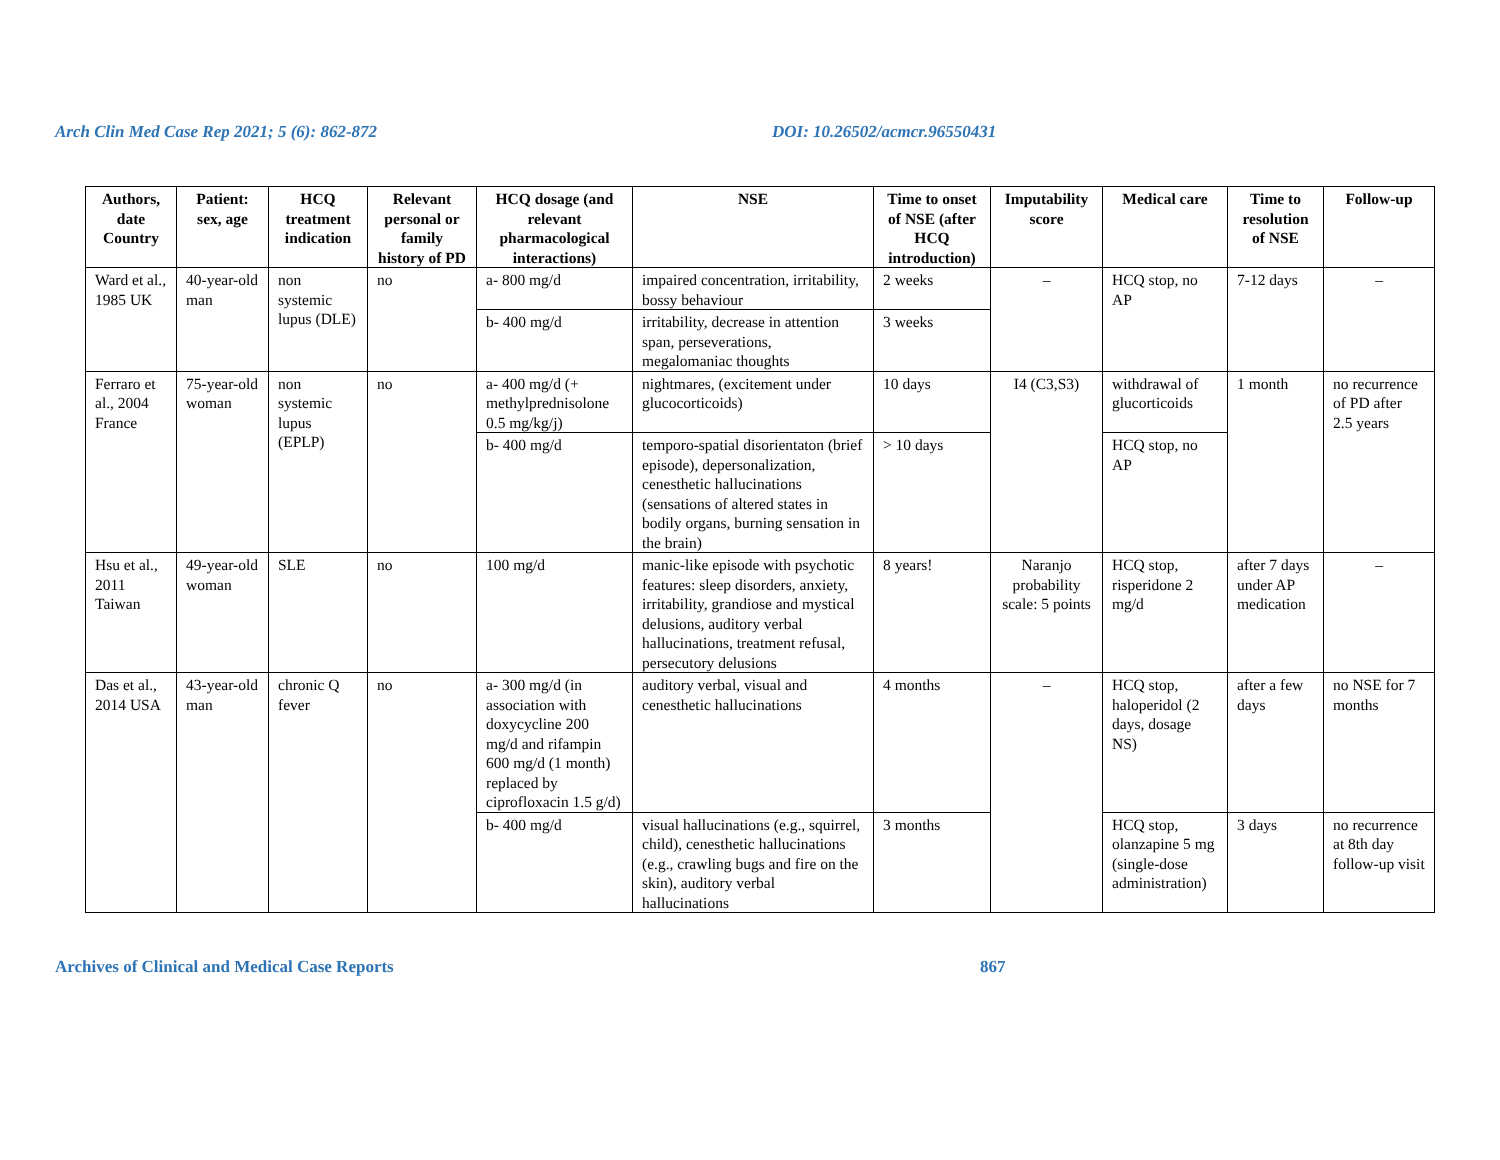Arch Clin Med Case Rep 2021; 5 (6): 862-872 DOI: 10.26502/acmcr.96550431
| Authors, date Country | Patient: sex, age | HCQ treatment indication | Relevant personal or family history of PD | HCQ dosage (and relevant pharmacological interactions) | NSE | Time to onset of NSE (after HCQ introduction) | Imputability score | Medical care | Time to resolution of NSE | Follow-up |
| --- | --- | --- | --- | --- | --- | --- | --- | --- | --- | --- |
| Ward et al., 1985 UK | 40-year-old man | non systemic lupus (DLE) | no | a- 800 mg/d | impaired concentration, irritability, bossy behaviour | 2 weeks | – | HCQ stop, no AP | 7-12 days | – |
| | | | | b- 400 mg/d | irritability, decrease in attention span, perseverations, megalomaniac thoughts | 3 weeks | | | | |
| Ferraro et al., 2004 France | 75-year-old woman | non systemic lupus (EPLP) | no | a- 400 mg/d (+ methylprednisolone 0.5 mg/kg/j) | nightmares, (excitement under glucocorticoids) | 10 days | I4 (C3,S3) | withdrawal of glucorticoids | 1 month | no recurrence of PD after 2.5 years |
| | | | | b- 400 mg/d | temporo-spatial disorientaton (brief episode), depersonalization, cenesthetic hallucinations (sensations of altered states in bodily organs, burning sensation in the brain) | > 10 days | | HCQ stop, no AP | | |
| Hsu et al., 2011 Taiwan | 49-year-old woman | SLE | no | 100 mg/d | manic-like episode with psychotic features: sleep disorders, anxiety, irritability, grandiose and mystical delusions, auditory verbal hallucinations, treatment refusal, persecutory delusions | 8 years! | Naranjo probability scale: 5 points | HCQ stop, risperidone 2 mg/d | after 7 days under AP medication | – |
| Das et al., 2014 USA | 43-year-old man | chronic Q fever | no | a- 300 mg/d (in association with doxycycline 200 mg/d and rifampin 600 mg/d (1 month) replaced by ciprofloxacin 1.5 g/d) | auditory verbal, visual and cenesthetic hallucinations | 4 months | – | HCQ stop, haloperidol (2 days, dosage NS) | after a few days | no NSE for 7 months |
| | | | | b- 400 mg/d | visual hallucinations (e.g., squirrel, child), cenesthetic hallucinations (e.g., crawling bugs and fire on the skin), auditory verbal hallucinations | 3 months | | HCQ stop, olanzapine 5 mg (single-dose administration) | 3 days | no recurrence at 8th day follow-up visit |
Archives of Clinical and Medical Case Reports 867